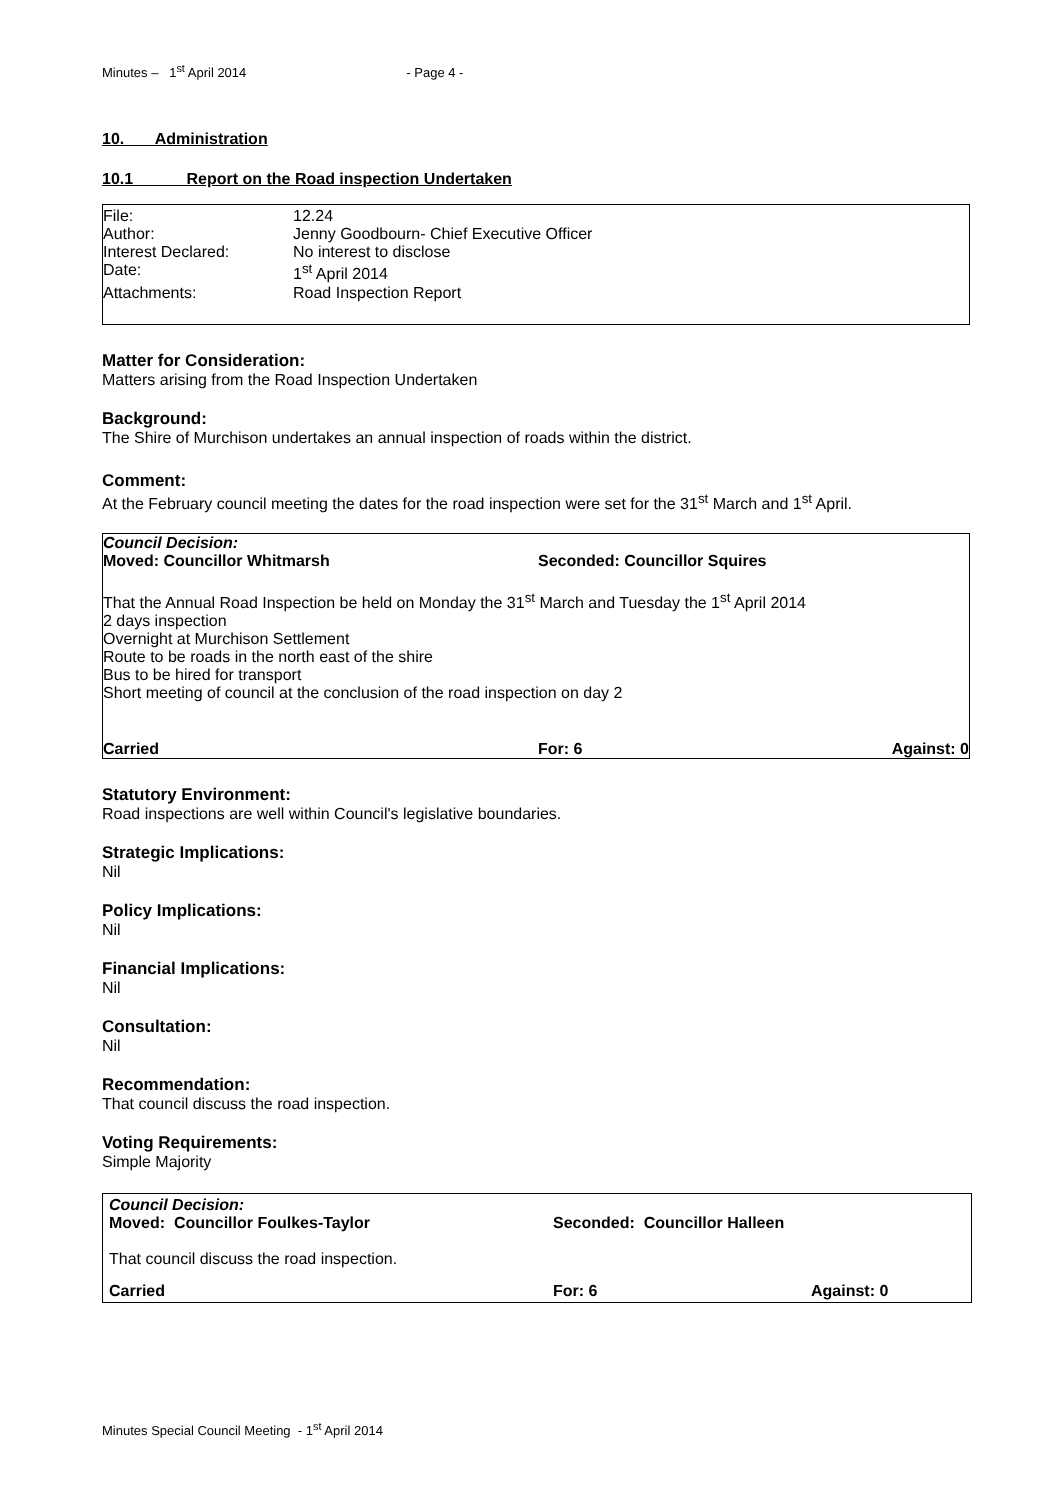Minutes – 1<sup>st</sup> April 2014 - Page 4 -
10. Administration
10.1 Report on the Road inspection Undertaken
| File: | 12.24 |
| Author: | Jenny Goodbourn- Chief Executive Officer |
| Interest Declared: | No interest to disclose |
| Date: | 1<sup>st</sup> April 2014 |
| Attachments: | Road Inspection Report |
Matter for Consideration:
Matters arising from the Road Inspection Undertaken
Background:
The Shire of Murchison undertakes an annual inspection of roads within the district.
Comment:
At the February council meeting the dates for the road inspection were set for the 31<sup>st</sup> March and 1<sup>st</sup> April.
Council Decision:
| Moved: Councillor Whitmarsh | Seconded: Councillor Squires |
That the Annual Road Inspection be held on Monday the 31<sup>st</sup> March and Tuesday the 1<sup>st</sup> April 2014
2 days inspection
Overnight at Murchison Settlement
Route to be roads in the north east of the shire
Bus to be hired for transport
Short meeting of council at the conclusion of the road inspection on day 2
| Carried | For: 6 | Against: 0 |
Statutory Environment:
Road inspections are well within Council's legislative boundaries.
Strategic Implications:
Nil
Policy Implications:
Nil
Financial Implications:
Nil
Consultation:
Nil
Recommendation:
That council discuss the road inspection.
Voting Requirements:
Simple Majority
Council Decision:
| Moved: Councillor Foulkes-Taylor | Seconded: Councillor Halleen |
That council discuss the road inspection.
| Carried | For: 6 | Against: 0 |
Minutes Special Council Meeting - 1<sup>st</sup> April 2014